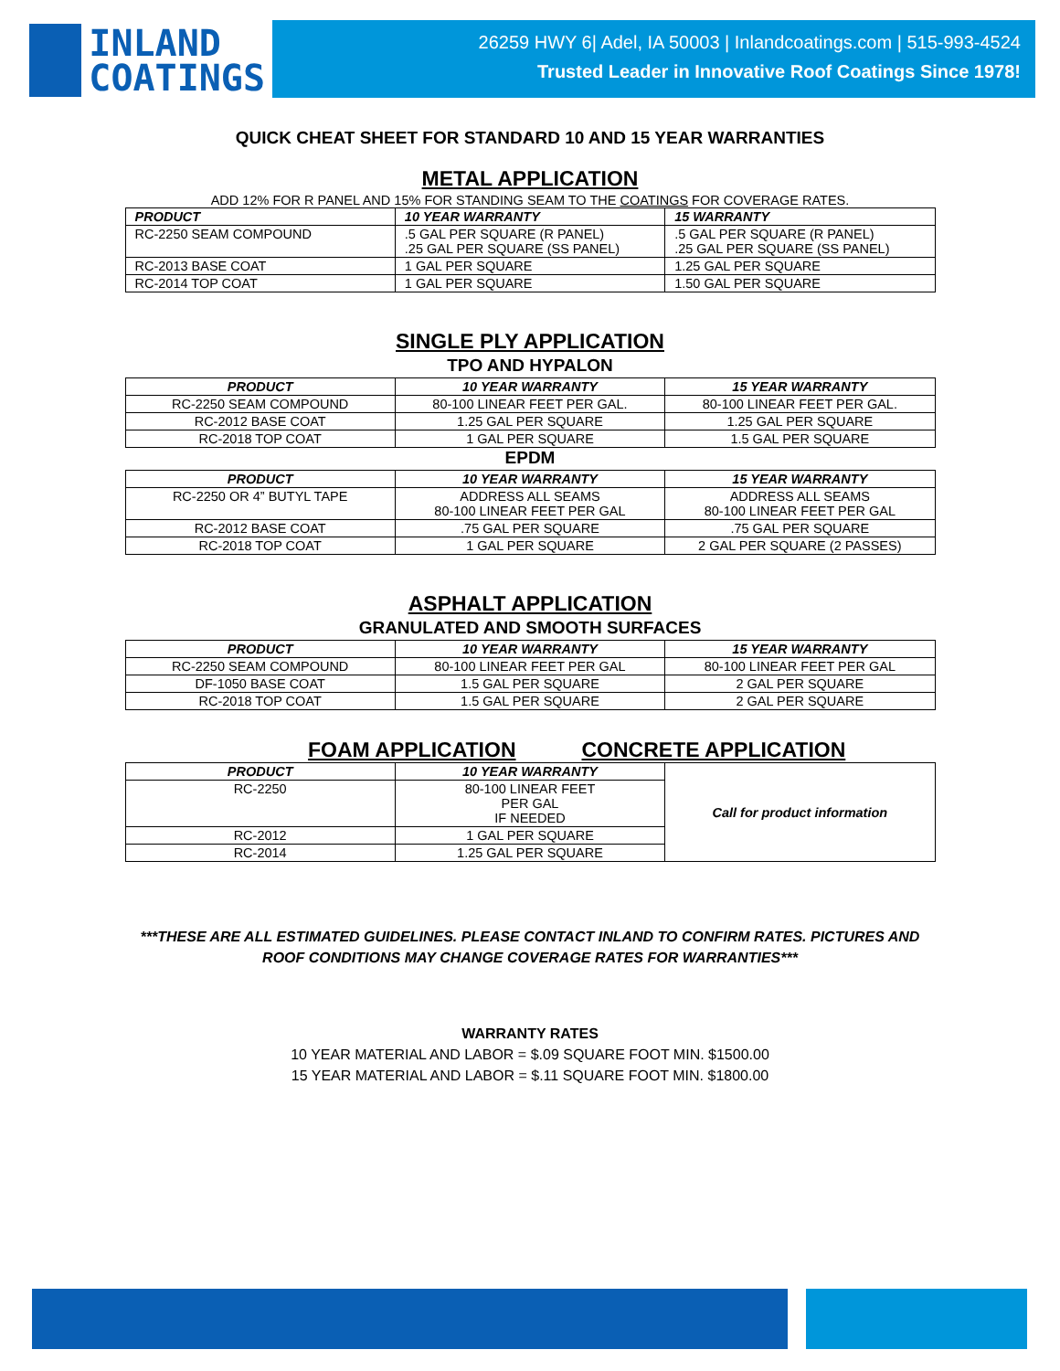INLAND
COATINGS
26259 HWY 6| Adel, IA 50003 | Inlandcoatings.com | 515-993-4524
Trusted Leader in Innovative Roof Coatings Since 1978!
QUICK CHEAT SHEET FOR STANDARD 10 AND 15 YEAR WARRANTIES
METAL APPLICATION
ADD 12% FOR R PANEL AND 15% FOR STANDING SEAM TO THE COATINGS FOR COVERAGE RATES.
| PRODUCT | 10 YEAR WARRANTY | 15 WARRANTY |
| --- | --- | --- |
| RC-2250 SEAM COMPOUND | .5 GAL PER SQUARE (R PANEL) .25 GAL PER SQUARE (SS PANEL) | .5 GAL PER SQUARE (R PANEL) .25 GAL PER SQUARE (SS PANEL) |
| RC-2013 BASE COAT | 1 GAL PER SQUARE | 1.25 GAL PER SQUARE |
| RC-2014 TOP COAT | 1 GAL PER SQUARE | 1.50 GAL PER SQUARE |
SINGLE PLY APPLICATION
TPO AND HYPALON
| PRODUCT | 10 YEAR WARRANTY | 15 YEAR WARRANTY |
| --- | --- | --- |
| RC-2250 SEAM COMPOUND | 80-100 LINEAR FEET PER GAL. | 80-100 LINEAR FEET PER GAL. |
| RC-2012 BASE COAT | 1.25 GAL PER SQUARE | 1.25 GAL PER SQUARE |
| RC-2018 TOP COAT | 1 GAL PER SQUARE | 1.5 GAL PER SQUARE |
EPDM
| PRODUCT | 10 YEAR WARRANTY | 15 YEAR WARRANTY |
| --- | --- | --- |
| RC-2250 OR 4” BUTYL TAPE | ADDRESS ALL SEAMS 80-100 LINEAR FEET PER GAL | ADDRESS ALL SEAMS 80-100 LINEAR FEET PER GAL |
| RC-2012 BASE COAT | .75 GAL PER SQUARE | .75 GAL PER SQUARE |
| RC-2018 TOP COAT | 1 GAL PER SQUARE | 2 GAL PER SQUARE (2 PASSES) |
ASPHALT APPLICATION
GRANULATED AND SMOOTH SURFACES
| PRODUCT | 10 YEAR WARRANTY | 15 YEAR WARRANTY |
| --- | --- | --- |
| RC-2250 SEAM COMPOUND | 80-100 LINEAR FEET PER GAL | 80-100 LINEAR FEET PER GAL |
| DF-1050 BASE COAT | 1.5 GAL PER SQUARE | 2 GAL PER SQUARE |
| RC-2018 TOP COAT | 1.5 GAL PER SQUARE | 2 GAL PER SQUARE |
FOAM APPLICATION CONCRETE APPLICATION
| PRODUCT | 10 YEAR WARRANTY | Call for product information |
| RC-2250 | 80-100 LINEAR FEET PER GAL IF NEEDED | |
| RC-2012 | 1 GAL PER SQUARE | |
| RC-2014 | 1.25 GAL PER SQUARE | |
***THESE ARE ALL ESTIMATED GUIDELINES. PLEASE CONTACT INLAND TO CONFIRM RATES. PICTURES AND
ROOF CONDITIONS MAY CHANGE COVERAGE RATES FOR WARRANTIES***
WARRANTY RATES
10 YEAR MATERIAL AND LABOR = $.09 SQUARE FOOT MIN. $1500.00
15 YEAR MATERIAL AND LABOR = $.11 SQUARE FOOT MIN. $1800.00